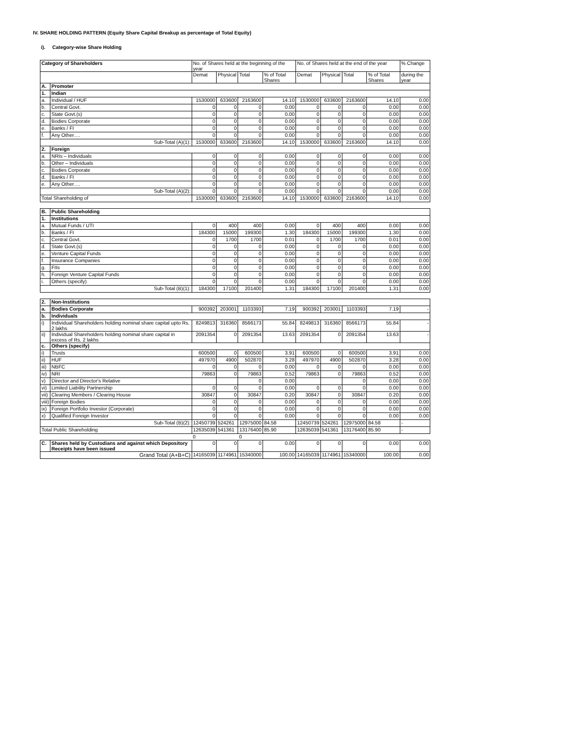IV. SHARE HOLDING PATTERN (Equity Share Capital Breakup as percentage of Total Equity)
i). Category-wise Share Holding
| Category of Shareholders | | No. of Shares held at the beginning of the year | | | | No. of Shares held at the end of the year | | | | % Change |
| --- | --- | --- | --- | --- | --- | --- | --- | --- | --- | --- |
| | | Demat | Physical | Total | % of Total Shares | Demat | Physical | Total | % of Total Shares | during the year |
| A. | Promoter | | | | | | | | | |
| 1. | Indian | | | | | | | | | |
| a. | Individual / HUF | 1530000 | 633600 | 2163600 | 14.10 | 1530000 | 633600 | 2163600 | 14.10 | 0.00 |
| b. | Central Govt. | 0 | 0 | 0 | 0.00 | 0 | 0 | 0 | 0.00 | 0.00 |
| c. | State Govt.(s) | 0 | 0 | 0 | 0.00 | 0 | 0 | 0 | 0.00 | 0.00 |
| d. | Bodies Corporate | 0 | 0 | 0 | 0.00 | 0 | 0 | 0 | 0.00 | 0.00 |
| e. | Banks / FI | 0 | 0 | 0 | 0.00 | 0 | 0 | 0 | 0.00 | 0.00 |
| f. | Any Other…. | 0 | 0 | 0 | 0.00 | 0 | 0 | 0 | 0.00 | 0.00 |
| Sub-Total (A)(1): | | 1530000 | 633600 | 2163600 | 14.10 | 1530000 | 633600 | 2163600 | 14.10 | 0.00 |
| 2. | Foreign | | | | | | | | | |
| a. | NRIs – Individuals | 0 | 0 | 0 | 0.00 | 0 | 0 | 0 | 0.00 | 0.00 |
| b. | Other – Individuals | 0 | 0 | 0 | 0.00 | 0 | 0 | 0 | 0.00 | 0.00 |
| c. | Bodies Corporate | 0 | 0 | 0 | 0.00 | 0 | 0 | 0 | 0.00 | 0.00 |
| d. | Banks / FI | 0 | 0 | 0 | 0.00 | 0 | 0 | 0 | 0.00 | 0.00 |
| e. | Any Other…. | 0 | 0 | 0 | 0.00 | 0 | 0 | 0 | 0.00 | 0.00 |
| Sub-Total (A)(2): | | 0 | 0 | 0 | 0.00 | 0 | 0 | 0 | 0.00 | 0.00 |
| Total Shareholding of | | 1530000 | 633600 | 2163600 | 14.10 | 1530000 | 633600 | 2163600 | 14.10 | 0.00 |
| B. | Public Shareholding | | | | | | | | | |
| 1. | Institutions | | | | | | | | | |
| a. | Mutual Funds / UTI | 0 | 400 | 400 | 0.00 | 0 | 400 | 400 | 0.00 | 0.00 |
| b. | Banks / FI | 184300 | 15000 | 199300 | 1.30 | 184300 | 15000 | 199300 | 1.30 | 0.00 |
| c. | Central Govt. | 0 | 1700 | 1700 | 0.01 | 0 | 1700 | 1700 | 0.01 | 0.00 |
| d. | State Govt.(s) | 0 | 0 | 0 | 0.00 | 0 | 0 | 0 | 0.00 | 0.00 |
| e. | Venture Capital Funds | 0 | 0 | 0 | 0.00 | 0 | 0 | 0 | 0.00 | 0.00 |
| f. | Insurance Companies | 0 | 0 | 0 | 0.00 | 0 | 0 | 0 | 0.00 | 0.00 |
| g. | FIIs | 0 | 0 | 0 | 0.00 | 0 | 0 | 0 | 0.00 | 0.00 |
| h. | Foreign Venture Capital Funds | 0 | 0 | 0 | 0.00 | 0 | 0 | 0 | 0.00 | 0.00 |
| i. | Others (specify) | 0 | 0 | 0 | 0.00 | 0 | 0 | 0 | 0.00 | 0.00 |
| Sub-Total (B)(1): | | 184300 | 17100 | 201400 | 1.31 | 184300 | 17100 | 201400 | 1.31 | 0.00 |
| 2. | Non-Institutions | | | | | | | | | |
| a. | Bodies Corporate | 900392 | 203001 | 1103393 | 7.19 | 900392 | 203001 | 1103393 | 7.19 | - |
| b. | Individuals | | | | | | | | | |
| i) | Individual Shareholders holding nominal share capital upto Rs. 2 lakhs | 8249813 | 316360 | 8566173 | 55.84 | 8249813 | 316360 | 8566173 | 55.84 | - |
| ii) | Individual Shareholders holding nominal share capital in excess of Rs. 2 lakhs | 2091354 | 0 | 2091354 | 13.63 | 2091354 | 0 | 2091354 | 13.63 | - |
| c. | Others (specify) | | | | | | | | | |
| i) | Trusts | 600500 | 0 | 600500 | 3.91 | 600500 | 0 | 600500 | 3.91 | 0.00 |
| ii) | HUF | 497970 | 4900 | 502870 | 3.28 | 497970 | 4900 | 502870 | 3.28 | 0.00 |
| iii) | NBFC | 0 | 0 | 0 | 0.00 | 0 | 0 | 0 | 0.00 | 0.00 |
| iv) | NRI | 79863 | 0 | 79863 | 0.52 | 79863 | 0 | 79863 | 0.52 | 0.00 |
| v) | Director and Director's Relative | | | 0 | 0.00 | | | 0 | 0.00 | 0.00 |
| vi) | Limited Liability Partnership | 0 | 0 | 0 | 0.00 | 0 | 0 | 0 | 0.00 | 0.00 |
| vii) | Clearing Members / Clearing House | 30847 | 0 | 30847 | 0.20 | 30847 | 0 | 30847 | 0.20 | 0.00 |
| viii) | Foreign Bodies | 0 | 0 | 0 | 0.00 | 0 | 0 | 0 | 0.00 | 0.00 |
| ix) | Foreign Portfolio Investor (Corporate) | 0 | 0 | 0 | 0.00 | 0 | 0 | 0 | 0.00 | 0.00 |
| x) | Qualified Foreign Investor | 0 | 0 | 0 | 0.00 | 0 | 0 | 0 | 0.00 | 0.00 |
| Sub-Total (B)(2): | | 12450739 | 524261 | 12975000 | 84.58 | 12450739 | 524261 | 12975000 | 84.58 | - |
| Total Public Shareholding | | 12635039 | 541361 | 13176400 | 85.90 | 12635039 | 541361 | 13176400 | 85.90 | - |
| | | 0 | | 0 | | | | | | |
| C. | Shares held by Custodians and against which Depository Receipts have been issued | 0 | 0 | 0 | 0.00 | 0 | 0 | 0 | 0.00 | 0.00 |
| Grand Total (A+B+C) | | 14165039 | 1174961 | 15340000 | 100.00 | 14165039 | 1174961 | 15340000 | 100.00 | 0.00 |